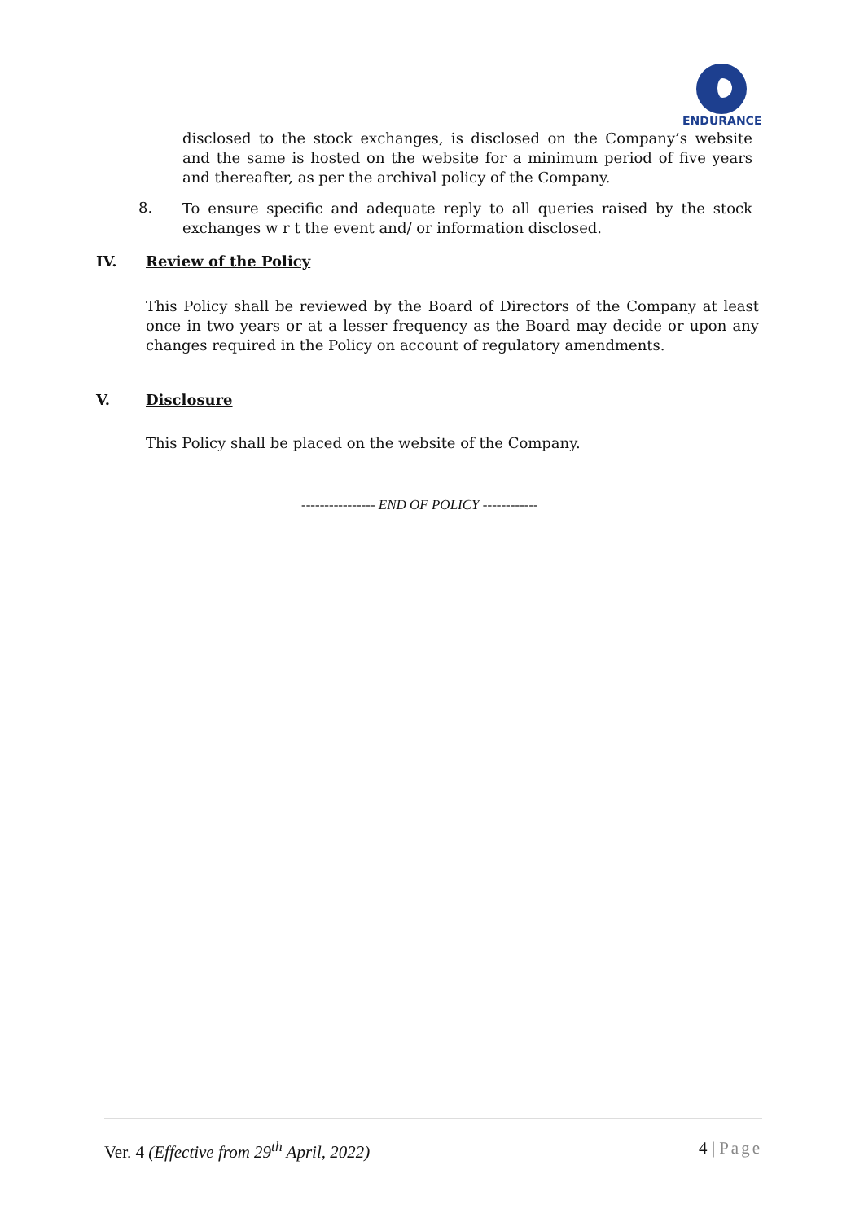ENDURANCE
disclosed to the stock exchanges, is disclosed on the Company’s website and the same is hosted on the website for a minimum period of five years and thereafter, as per the archival policy of the Company.
8.
To ensure specific and adequate reply to all queries raised by the stock exchanges w r t the event and/ or information disclosed.
IV. Review of the Policy
This Policy shall be reviewed by the Board of Directors of the Company at least once in two years or at a lesser frequency as the Board may decide or upon any changes required in the Policy on account of regulatory amendments.
V. Disclosure
This Policy shall be placed on the website of the Company.
---------------- END OF POLICY ------------
Ver. 4 (Effective from 29<sup>th</sup> April, 2022)
4 | Page